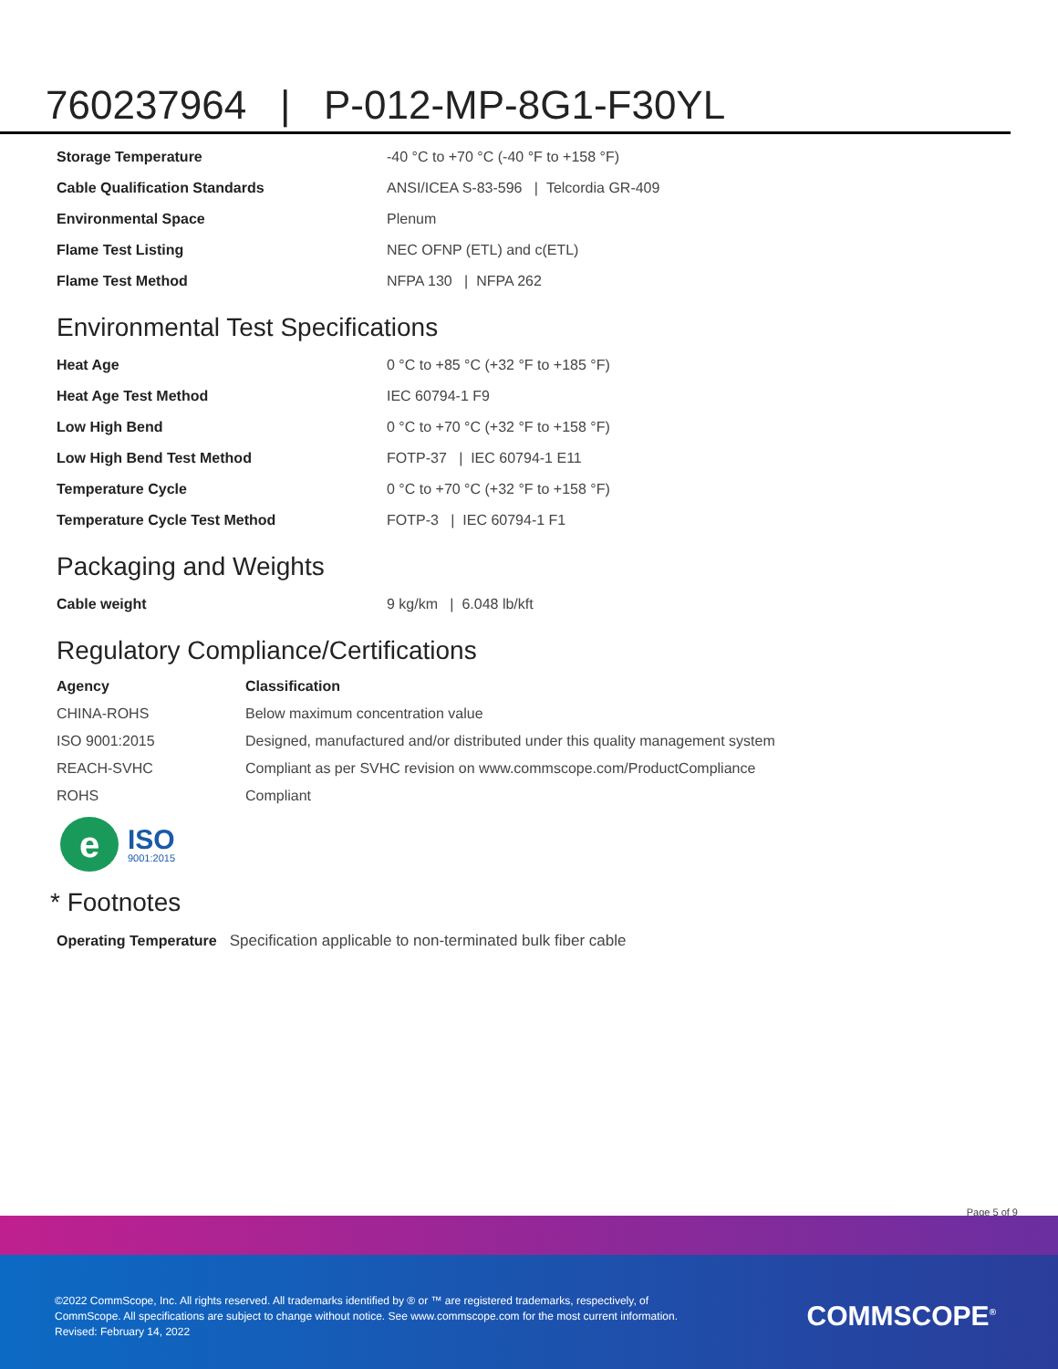760237964 | P-012-MP-8G1-F30YL
| Storage Temperature | -40 °C to +70 °C (-40 °F to +158 °F) |
| Cable Qualification Standards | ANSI/ICEA S-83-596 / Telcordia GR-409 |
| Environmental Space | Plenum |
| Flame Test Listing | NEC OFNP (ETL) and c(ETL) |
| Flame Test Method | NFPA 130 / NFPA 262 |
Environmental Test Specifications
| Heat Age | 0 °C to +85 °C (+32 °F to +185 °F) |
| Heat Age Test Method | IEC 60794-1 F9 |
| Low High Bend | 0 °C to +70 °C (+32 °F to +158 °F) |
| Low High Bend Test Method | FOTP-37 / IEC 60794-1 E11 |
| Temperature Cycle | 0 °C to +70 °C (+32 °F to +158 °F) |
| Temperature Cycle Test Method | FOTP-3 / IEC 60794-1 F1 |
Packaging and Weights
| Cable weight | 9 kg/km / 6.048 lb/kft |
Regulatory Compliance/Certifications
| Agency | Classification |
| --- | --- |
| CHINA-ROHS | Below maximum concentration value |
| ISO 9001:2015 | Designed, manufactured and/or distributed under this quality management system |
| REACH-SVHC | Compliant as per SVHC revision on www.commscope.com/ProductCompliance |
| ROHS | Compliant |
e
ISO
9001:2015
* Footnotes
| Operating Temperature | Specification applicable to non-terminated bulk fiber cable |
Page 5 of 9
©2022 CommScope, Inc. All rights reserved. All trademarks identified by ® or ™ are registered trademarks, respectively, of CommScope. All specifications are subject to change without notice. See www.commscope.com for the most current information. Revised: February 14, 2022
COMMSCOPE<sup>®</sup>